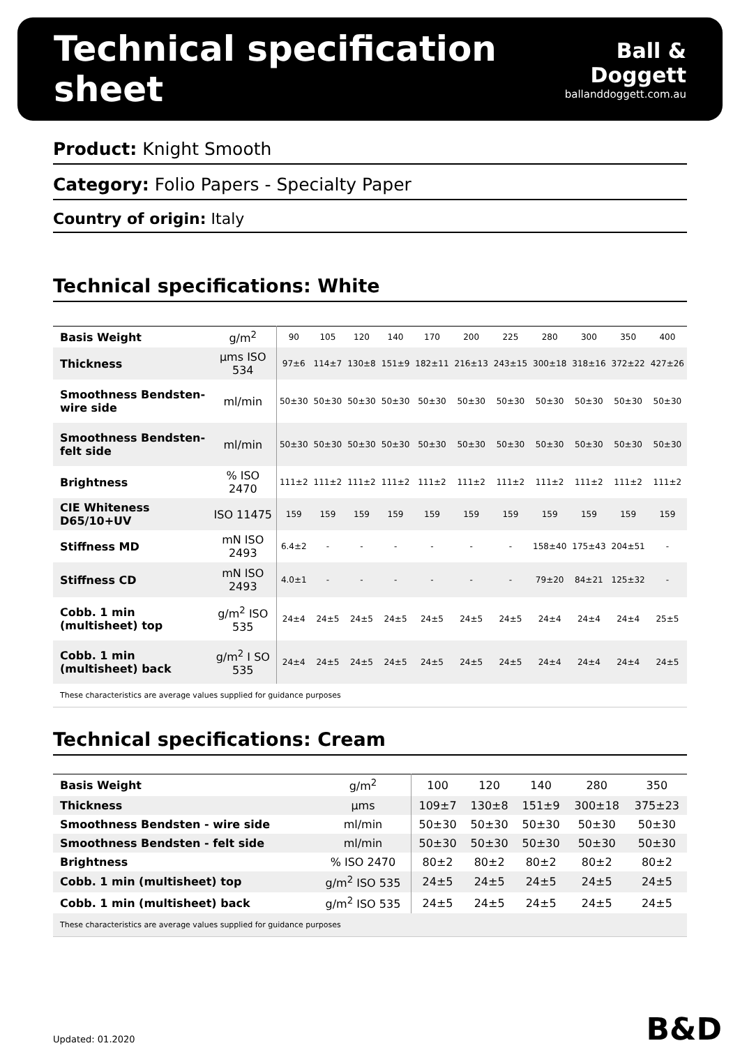Technical specification sheet
Ball & Doggett
ballanddoggett.com.au
Product: Knight Smooth
Category: Folio Papers - Specialty Paper
Country of origin: Italy
Technical specifications: White
| Basis Weight | g/m<sup>2</sup> | 90 | 105 | 120 | 140 | 170 | 200 | 225 | 280 | 300 | 350 | 400 |
| Thickness | µms ISO 534 | 97±6 | 114±7 | 130±8 | 151±9 | 182±11 | 216±13 | 243±15 | 300±18 | 318±16 | 372±22 | 427±26 |
| Smoothness Bendsten-wire side | ml/min | 50±30 | 50±30 | 50±30 | 50±30 | 50±30 | 50±30 | 50±30 | 50±30 | 50±30 | 50±30 | 50±30 |
| Smoothness Bendsten-felt side | ml/min | 50±30 | 50±30 | 50±30 | 50±30 | 50±30 | 50±30 | 50±30 | 50±30 | 50±30 | 50±30 | 50±30 |
| Brightness | % ISO 2470 | 111±2 | 111±2 | 111±2 | 111±2 | 111±2 | 111±2 | 111±2 | 111±2 | 111±2 | 111±2 | 111±2 |
| CIE Whiteness D65/10+UV | ISO 11475 | 159 | 159 | 159 | 159 | 159 | 159 | 159 | 159 | 159 | 159 | 159 |
| Stiffness MD | mN ISO 2493 | 6.4±2 | - | - | - | - | - | - | 158±40 | 175±43 | 204±51 | - |
| Stiffness CD | mN ISO 2493 | 4.0±1 | - | - | - | - | - | - | 79±20 | 84±21 | 125±32 | - |
| Cobb. 1 min (multisheet) top | g/m<sup>2</sup> ISO 535 | 24±4 | 24±5 | 24±5 | 24±5 | 24±5 | 24±5 | 24±5 | 24±4 | 24±4 | 24±4 | 25±5 |
| Cobb. 1 min (multisheet) back | g/m<sup>2</sup> I SO 535 | 24±4 | 24±5 | 24±5 | 24±5 | 24±5 | 24±5 | 24±5 | 24±4 | 24±4 | 24±4 | 24±5 |
| These characteristics are average values supplied for guidance purposes | | | | | | | | | | | | |
Technical specifications: Cream
| Basis Weight | g/m<sup>2</sup> | 100 | 120 | 140 | 280 | 350 |
| Thickness | µms | 109±7 | 130±8 | 151±9 | 300±18 | 375±23 |
| Smoothness Bendsten - wire side | ml/min | 50±30 | 50±30 | 50±30 | 50±30 | 50±30 |
| Smoothness Bendsten - felt side | ml/min | 50±30 | 50±30 | 50±30 | 50±30 | 50±30 |
| Brightness | % ISO 2470 | 80±2 | 80±2 | 80±2 | 80±2 | 80±2 |
| Cobb. 1 min (multisheet) top | g/m<sup>2</sup> ISO 535 | 24±5 | 24±5 | 24±5 | 24±5 | 24±5 |
| Cobb. 1 min (multisheet) back | g/m<sup>2</sup> ISO 535 | 24±5 | 24±5 | 24±5 | 24±5 | 24±5 |
| These characteristics are average values supplied for guidance purposes | | | | | | |
Updated: 01.2020 B&D